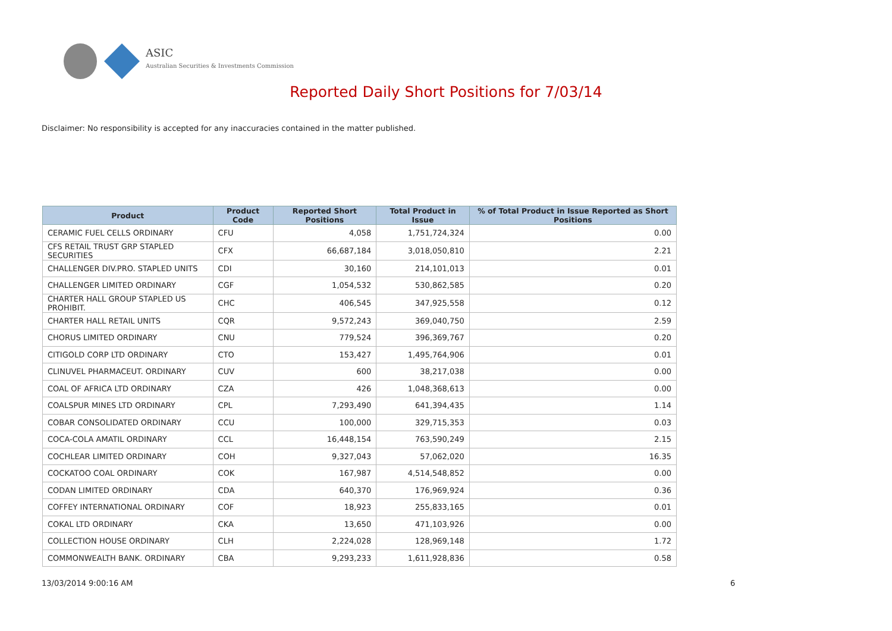ASIC
Australian Securities & Investments Commission
Reported Daily Short Positions for 7/03/14
Disclaimer: No responsibility is accepted for any inaccuracies contained in the matter published.
| Product | Product Code | Reported Short Positions | Total Product in Issue | % of Total Product in Issue Reported as Short Positions |
| --- | --- | --- | --- | --- |
| CERAMIC FUEL CELLS ORDINARY | CFU | 4,058 | 1,751,724,324 | 0.00 |
| CFS RETAIL TRUST GRP STAPLED SECURITIES | CFX | 66,687,184 | 3,018,050,810 | 2.21 |
| CHALLENGER DIV.PRO. STAPLED UNITS | CDI | 30,160 | 214,101,013 | 0.01 |
| CHALLENGER LIMITED ORDINARY | CGF | 1,054,532 | 530,862,585 | 0.20 |
| CHARTER HALL GROUP STAPLED US PROHIBIT. | CHC | 406,545 | 347,925,558 | 0.12 |
| CHARTER HALL RETAIL UNITS | CQR | 9,572,243 | 369,040,750 | 2.59 |
| CHORUS LIMITED ORDINARY | CNU | 779,524 | 396,369,767 | 0.20 |
| CITIGOLD CORP LTD ORDINARY | CTO | 153,427 | 1,495,764,906 | 0.01 |
| CLINUVEL PHARMACEUT. ORDINARY | CUV | 600 | 38,217,038 | 0.00 |
| COAL OF AFRICA LTD ORDINARY | CZA | 426 | 1,048,368,613 | 0.00 |
| COALSPUR MINES LTD ORDINARY | CPL | 7,293,490 | 641,394,435 | 1.14 |
| COBAR CONSOLIDATED ORDINARY | CCU | 100,000 | 329,715,353 | 0.03 |
| COCA-COLA AMATIL ORDINARY | CCL | 16,448,154 | 763,590,249 | 2.15 |
| COCHLEAR LIMITED ORDINARY | COH | 9,327,043 | 57,062,020 | 16.35 |
| COCKATOO COAL ORDINARY | COK | 167,987 | 4,514,548,852 | 0.00 |
| CODAN LIMITED ORDINARY | CDA | 640,370 | 176,969,924 | 0.36 |
| COFFEY INTERNATIONAL ORDINARY | COF | 18,923 | 255,833,165 | 0.01 |
| COKAL LTD ORDINARY | CKA | 13,650 | 471,103,926 | 0.00 |
| COLLECTION HOUSE ORDINARY | CLH | 2,224,028 | 128,969,148 | 1.72 |
| COMMONWEALTH BANK. ORDINARY | CBA | 9,293,233 | 1,611,928,836 | 0.58 |
13/03/2014 9:00:16 AM 6